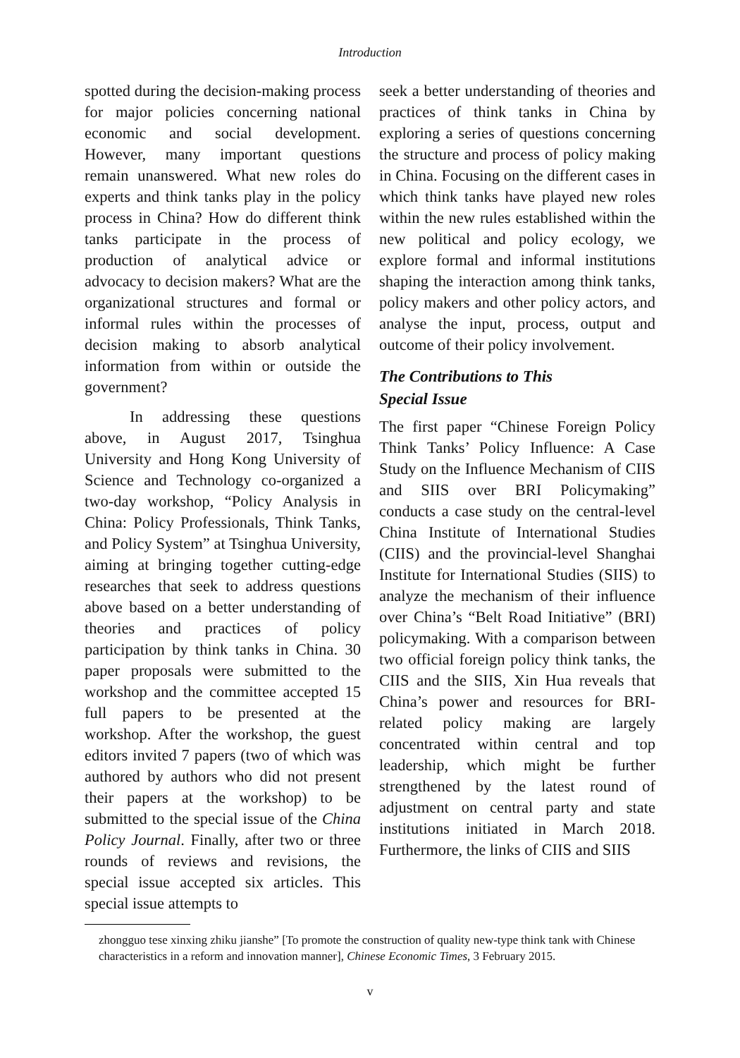Introduction
spotted during the decision-making process for major policies concerning national economic and social development. However, many important questions remain unanswered. What new roles do experts and think tanks play in the policy process in China? How do different think tanks participate in the process of production of analytical advice or advocacy to decision makers? What are the organizational structures and formal or informal rules within the processes of decision making to absorb analytical information from within or outside the government?
In addressing these questions above, in August 2017, Tsinghua University and Hong Kong University of Science and Technology co-organized a two-day workshop, “Policy Analysis in China: Policy Professionals, Think Tanks, and Policy System” at Tsinghua University, aiming at bringing together cutting-edge researches that seek to address questions above based on a better understanding of theories and practices of policy participation by think tanks in China. 30 paper proposals were submitted to the workshop and the committee accepted 15 full papers to be presented at the workshop. After the workshop, the guest editors invited 7 papers (two of which was authored by authors who did not present their papers at the workshop) to be submitted to the special issue of the China Policy Journal. Finally, after two or three rounds of reviews and revisions, the special issue accepted six articles. This special issue attempts to
seek a better understanding of theories and practices of think tanks in China by exploring a series of questions concerning the structure and process of policy making in China. Focusing on the different cases in which think tanks have played new roles within the new rules established within the new political and policy ecology, we explore formal and informal institutions shaping the interaction among think tanks, policy makers and other policy actors, and analyse the input, process, output and outcome of their policy involvement.
The Contributions to This
Special Issue
The first paper “Chinese Foreign Policy Think Tanks’ Policy Influence: A Case Study on the Influence Mechanism of CIIS and SIIS over BRI Policymaking” conducts a case study on the central-level China Institute of International Studies (CIIS) and the provincial-level Shanghai Institute for International Studies (SIIS) to analyze the mechanism of their influence over China’s “Belt Road Initiative” (BRI) policymaking. With a comparison between two official foreign policy think tanks, the CIIS and the SIIS, Xin Hua reveals that China’s power and resources for BRI-related policy making are largely concentrated within central and top leadership, which might be further strengthened by the latest round of adjustment on central party and state institutions initiated in March 2018. Furthermore, the links of CIIS and SIIS
zhongguo tese xinxing zhiku jianshe” [To promote the construction of quality new-type think tank with Chinese characteristics in a reform and innovation manner], Chinese Economic Times, 3 February 2015.
v